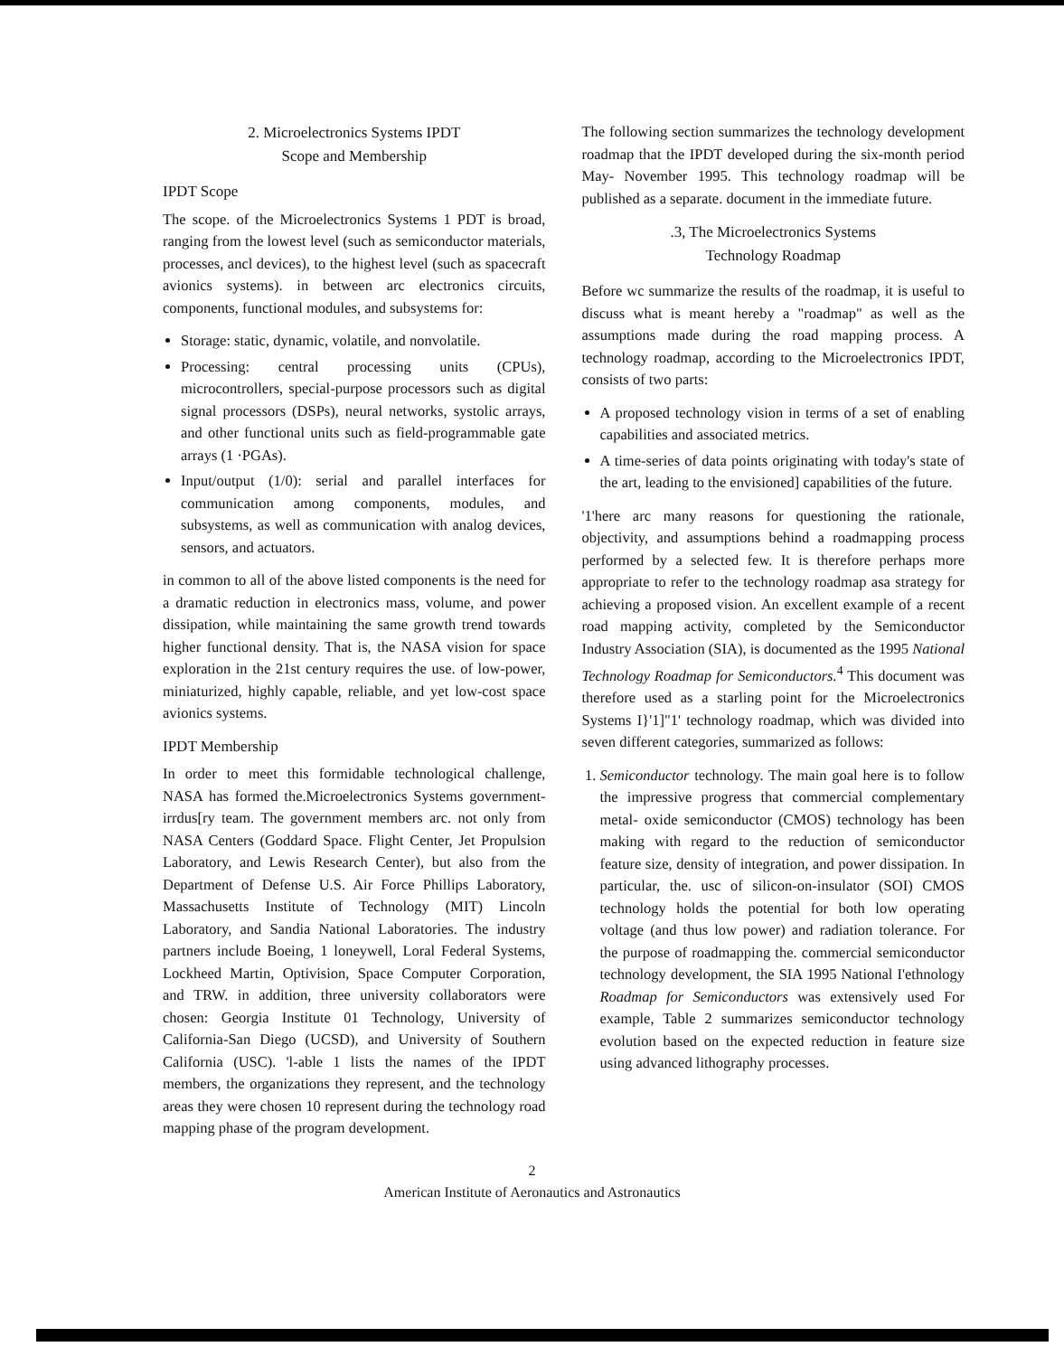2. Microelectronics Systems IPDT
Scope and Membership
IPDT Scope
The scope. of the Microelectronics Systems 1 PDT is broad, ranging from the lowest level (such as semiconductor materials, processes, ancl devices), to the highest level (such as spacecraft avionics systems). in between arc electronics circuits, components, functional modules, and subsystems for:
Storage: static, dynamic, volatile, and nonvolatile.
Processing: central processing units (CPUs), microcontrollers, special-purpose processors such as digital signal processors (DSPs), neural networks, systolic arrays, and other functional units such as field-programmable gate arrays (1 ·PGAs).
Input/output (1/0): serial and parallel interfaces for communication among components, modules, and subsystems, as well as communication with analog devices, sensors, and actuators.
in common to all of the above listed components is the need for a dramatic reduction in electronics mass, volume, and power dissipation, while maintaining the same growth trend towards higher functional density. That is, the NASA vision for space exploration in the 21st century requires the use. of low-power, miniaturized, highly capable, reliable, and yet low-cost space avionics systems.
IPDT Membership
In order to meet this formidable technological challenge, NASA has formed the.Microelectronics Systems government-irrdus[ry team. The government members arc. not only from NASA Centers (Goddard Space. Flight Center, Jet Propulsion Laboratory, and Lewis Research Center), but also from the Department of Defense U.S. Air Force Phillips Laboratory, Massachusetts Institute of Technology (MIT) Lincoln Laboratory, and Sandia National Laboratories. The industry partners include Boeing, 1 loneywell, Loral Federal Systems, Lockheed Martin, Optivision, Space Computer Corporation, and TRW. in addition, three university collaborators were chosen: Georgia Institute 01 Technology, University of California-San Diego (UCSD), and University of Southern California (USC). 'l-able 1 lists the names of the IPDT members, the organizations they represent, and the technology areas they were chosen 10 represent during the technology road mapping phase of the program development.
The following section summarizes the technology development roadmap that the IPDT developed during the six-month period May- November 1995. This technology roadmap will be published as a separate. document in the immediate future.
.3, The Microelectronics Systems
Technology Roadmap
Before wc summarize the results of the roadmap, it is useful to discuss what is meant hereby a "roadmap" as well as the assumptions made during the road mapping process. A technology roadmap, according to the Microelectronics IPDT, consists of two parts:
A proposed technology vision in terms of a set of enabling capabilities and associated metrics.
A time-series of data points originating with today's state of the art, leading to the envisioned] capabilities of the future.
'1'here arc many reasons for questioning the rationale, objectivity, and assumptions behind a roadmapping process performed by a selected few. It is therefore perhaps more appropriate to refer to the technology roadmap asa strategy for achieving a proposed vision. An excellent example of a recent road mapping activity, completed by the Semiconductor Industry Association (SIA), is documented as the 1995 National Technology Roadmap for Semiconductors.<sup>4</sup> This document was therefore used as a starling point for the Microelectronics Systems I}'1]"1' technology roadmap, which was divided into seven different categories, summarized as follows:
1. Semiconductor technology. The main goal here is to follow the impressive progress that commercial complementary metal- oxide semiconductor (CMOS) technology has been making with regard to the reduction of semiconductor feature size, density of integration, and power dissipation. In particular, the. usc of silicon-on-insulator (SOI) CMOS technology holds the potential for both low operating voltage (and thus low power) and radiation tolerance. For the purpose of roadmapping the. commercial semiconductor technology development, the SIA 1995 National I'ethnology Roadmap for Semiconductors was extensively used For example, Table 2 summarizes semiconductor technology evolution based on the expected reduction in feature size using advanced lithography processes.
2
American Institute of Aeronautics and Astronautics